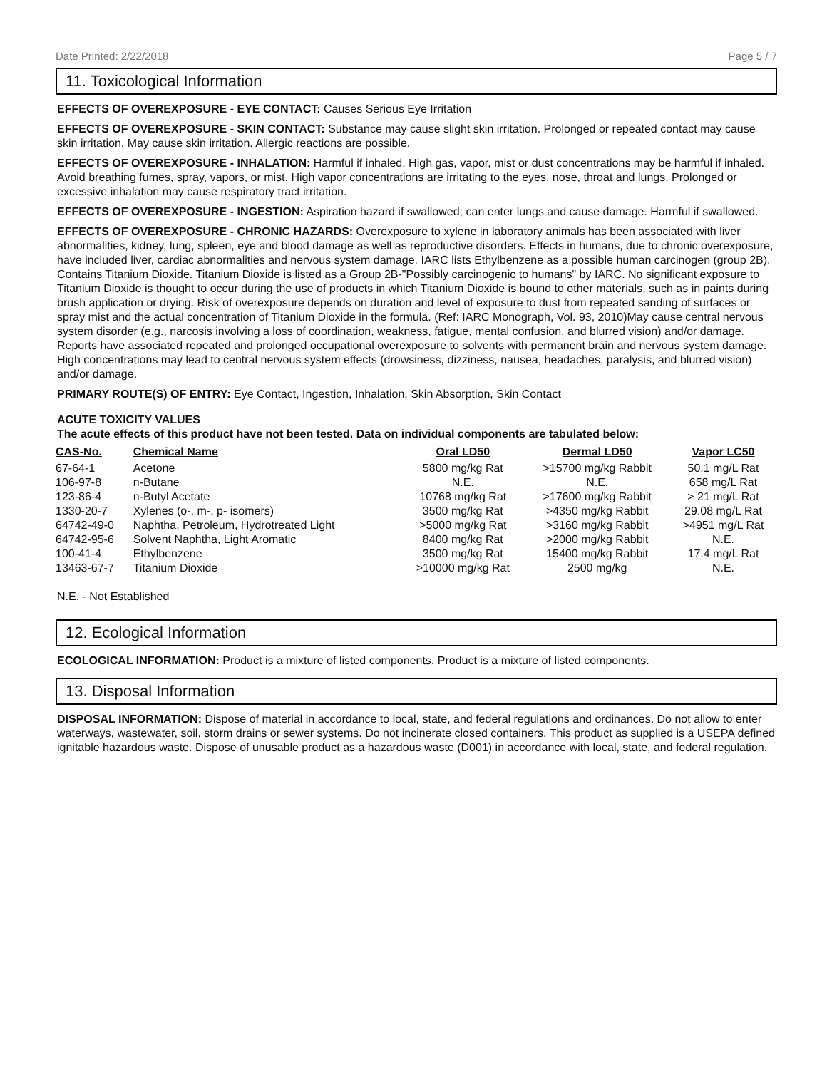Date Printed: 2/22/2018 Page 5 / 7
11. Toxicological Information
EFFECTS OF OVEREXPOSURE - EYE CONTACT: Causes Serious Eye Irritation
EFFECTS OF OVEREXPOSURE - SKIN CONTACT: Substance may cause slight skin irritation. Prolonged or repeated contact may cause skin irritation. May cause skin irritation. Allergic reactions are possible.
EFFECTS OF OVEREXPOSURE - INHALATION: Harmful if inhaled. High gas, vapor, mist or dust concentrations may be harmful if inhaled. Avoid breathing fumes, spray, vapors, or mist. High vapor concentrations are irritating to the eyes, nose, throat and lungs. Prolonged or excessive inhalation may cause respiratory tract irritation.
EFFECTS OF OVEREXPOSURE - INGESTION: Aspiration hazard if swallowed; can enter lungs and cause damage. Harmful if swallowed.
EFFECTS OF OVEREXPOSURE - CHRONIC HAZARDS: Overexposure to xylene in laboratory animals has been associated with liver abnormalities, kidney, lung, spleen, eye and blood damage as well as reproductive disorders. Effects in humans, due to chronic overexposure, have included liver, cardiac abnormalities and nervous system damage. IARC lists Ethylbenzene as a possible human carcinogen (group 2B). Contains Titanium Dioxide. Titanium Dioxide is listed as a Group 2B-"Possibly carcinogenic to humans" by IARC. No significant exposure to Titanium Dioxide is thought to occur during the use of products in which Titanium Dioxide is bound to other materials, such as in paints during brush application or drying. Risk of overexposure depends on duration and level of exposure to dust from repeated sanding of surfaces or spray mist and the actual concentration of Titanium Dioxide in the formula. (Ref: IARC Monograph, Vol. 93, 2010)May cause central nervous system disorder (e.g., narcosis involving a loss of coordination, weakness, fatigue, mental confusion, and blurred vision) and/or damage. Reports have associated repeated and prolonged occupational overexposure to solvents with permanent brain and nervous system damage. High concentrations may lead to central nervous system effects (drowsiness, dizziness, nausea, headaches, paralysis, and blurred vision) and/or damage.
PRIMARY ROUTE(S) OF ENTRY: Eye Contact, Ingestion, Inhalation, Skin Absorption, Skin Contact
ACUTE TOXICITY VALUES
The acute effects of this product have not been tested. Data on individual components are tabulated below:
| CAS-No. | Chemical Name | Oral LD50 | Dermal LD50 | Vapor LC50 |
| --- | --- | --- | --- | --- |
| 67-64-1 | Acetone | 5800 mg/kg Rat | >15700 mg/kg Rabbit | 50.1 mg/L Rat |
| 106-97-8 | n-Butane | N.E. | N.E. | 658 mg/L Rat |
| 123-86-4 | n-Butyl Acetate | 10768 mg/kg Rat | >17600 mg/kg Rabbit | > 21 mg/L Rat |
| 1330-20-7 | Xylenes (o-, m-, p- isomers) | 3500 mg/kg Rat | >4350 mg/kg Rabbit | 29.08 mg/L Rat |
| 64742-49-0 | Naphtha, Petroleum, Hydrotreated Light | >5000 mg/kg Rat | >3160 mg/kg Rabbit | >4951 mg/L Rat |
| 64742-95-6 | Solvent Naphtha, Light Aromatic | 8400 mg/kg Rat | >2000 mg/kg Rabbit | N.E. |
| 100-41-4 | Ethylbenzene | 3500 mg/kg Rat | 15400 mg/kg Rabbit | 17.4 mg/L Rat |
| 13463-67-7 | Titanium Dioxide | >10000 mg/kg Rat | 2500 mg/kg | N.E. |
N.E. - Not Established
12. Ecological Information
ECOLOGICAL INFORMATION: Product is a mixture of listed components. Product is a mixture of listed components.
13. Disposal Information
DISPOSAL INFORMATION: Dispose of material in accordance to local, state, and federal regulations and ordinances. Do not allow to enter waterways, wastewater, soil, storm drains or sewer systems. Do not incinerate closed containers. This product as supplied is a USEPA defined ignitable hazardous waste. Dispose of unusable product as a hazardous waste (D001) in accordance with local, state, and federal regulation.